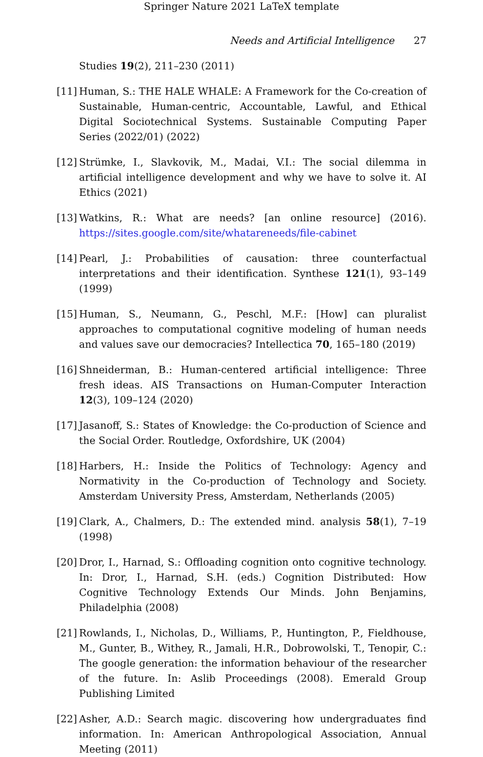Springer Nature 2021 LaTeX template
Needs and Artificial Intelligence 27
Studies 19(2), 211–230 (2011)
[11]
Human, S.: THE HALE WHALE: A Framework for the Co-creation of Sustainable, Human-centric, Accountable, Lawful, and Ethical Digital Sociotechnical Systems. Sustainable Computing Paper Series (2022/01) (2022)
[12]
Strümke, I., Slavkovik, M., Madai, V.I.: The social dilemma in artificial intelligence development and why we have to solve it. AI Ethics (2021)
[13]
Watkins, R.: What are needs? [an online resource] (2016). https://sites.google.com/site/whatareneeds/file-cabinet
[14]
Pearl, J.: Probabilities of causation: three counterfactual interpretations and their identification. Synthese 121(1), 93–149 (1999)
[15]
Human, S., Neumann, G., Peschl, M.F.: [How] can pluralist approaches to computational cognitive modeling of human needs and values save our democracies? Intellectica 70, 165–180 (2019)
[16]
Shneiderman, B.: Human-centered artificial intelligence: Three fresh ideas. AIS Transactions on Human-Computer Interaction 12(3), 109–124 (2020)
[17]
Jasanoff, S.: States of Knowledge: the Co-production of Science and the Social Order. Routledge, Oxfordshire, UK (2004)
[18]
Harbers, H.: Inside the Politics of Technology: Agency and Normativity in the Co-production of Technology and Society. Amsterdam University Press, Amsterdam, Netherlands (2005)
[19]
Clark, A., Chalmers, D.: The extended mind. analysis 58(1), 7–19 (1998)
[20]
Dror, I., Harnad, S.: Offloading cognition onto cognitive technology. In: Dror, I., Harnad, S.H. (eds.) Cognition Distributed: How Cognitive Technology Extends Our Minds. John Benjamins, Philadelphia (2008)
[21]
Rowlands, I., Nicholas, D., Williams, P., Huntington, P., Fieldhouse, M., Gunter, B., Withey, R., Jamali, H.R., Dobrowolski, T., Tenopir, C.: The google generation: the information behaviour of the researcher of the future. In: Aslib Proceedings (2008). Emerald Group Publishing Limited
[22]
Asher, A.D.: Search magic. discovering how undergraduates find information. In: American Anthropological Association, Annual Meeting (2011)